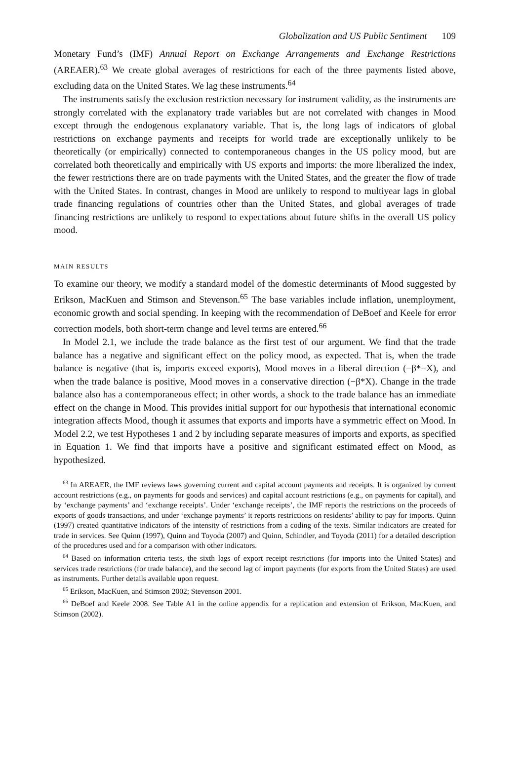Globalization and US Public Sentiment 109
Monetary Fund’s (IMF) Annual Report on Exchange Arrangements and Exchange Restrictions (AREAER).<sup>63</sup> We create global averages of restrictions for each of the three payments listed above, excluding data on the United States. We lag these instruments.<sup>64</sup>
The instruments satisfy the exclusion restriction necessary for instrument validity, as the instruments are strongly correlated with the explanatory trade variables but are not correlated with changes in Mood except through the endogenous explanatory variable. That is, the long lags of indicators of global restrictions on exchange payments and receipts for world trade are exceptionally unlikely to be theoretically (or empirically) connected to contemporaneous changes in the US policy mood, but are correlated both theoretically and empirically with US exports and imports: the more liberalized the index, the fewer restrictions there are on trade payments with the United States, and the greater the flow of trade with the United States. In contrast, changes in Mood are unlikely to respond to multiyear lags in global trade financing regulations of countries other than the United States, and global averages of trade financing restrictions are unlikely to respond to expectations about future shifts in the overall US policy mood.
MAIN RESULTS
To examine our theory, we modify a standard model of the domestic determinants of Mood suggested by Erikson, MacKuen and Stimson and Stevenson.<sup>65</sup> The base variables include inflation, unemployment, economic growth and social spending. In keeping with the recommendation of DeBoef and Keele for error correction models, both short-term change and level terms are entered.<sup>66</sup>
In Model 2.1, we include the trade balance as the first test of our argument. We find that the trade balance has a negative and significant effect on the policy mood, as expected. That is, when the trade balance is negative (that is, imports exceed exports), Mood moves in a liberal direction (−β*−X), and when the trade balance is positive, Mood moves in a conservative direction (−β*X). Change in the trade balance also has a contemporaneous effect; in other words, a shock to the trade balance has an immediate effect on the change in Mood. This provides initial support for our hypothesis that international economic integration affects Mood, though it assumes that exports and imports have a symmetric effect on Mood. In Model 2.2, we test Hypotheses 1 and 2 by including separate measures of imports and exports, as specified in Equation 1. We find that imports have a positive and significant estimated effect on Mood, as hypothesized.
<sup>63</sup> In AREAER, the IMF reviews laws governing current and capital account payments and receipts. It is organized by current account restrictions (e.g., on payments for goods and services) and capital account restrictions (e.g., on payments for capital), and by ‘exchange payments’ and ‘exchange receipts’. Under ‘exchange receipts’, the IMF reports the restrictions on the proceeds of exports of goods transactions, and under ‘exchange payments’ it reports restrictions on residents’ ability to pay for imports. Quinn (1997) created quantitative indicators of the intensity of restrictions from a coding of the texts. Similar indicators are created for trade in services. See Quinn (1997), Quinn and Toyoda (2007) and Quinn, Schindler, and Toyoda (2011) for a detailed description of the procedures used and for a comparison with other indicators.
<sup>64</sup> Based on information criteria tests, the sixth lags of export receipt restrictions (for imports into the United States) and services trade restrictions (for trade balance), and the second lag of import payments (for exports from the United States) are used as instruments. Further details available upon request.
<sup>65</sup> Erikson, MacKuen, and Stimson 2002; Stevenson 2001.
<sup>66</sup> DeBoef and Keele 2008. See Table A1 in the online appendix for a replication and extension of Erikson, MacKuen, and Stimson (2002).